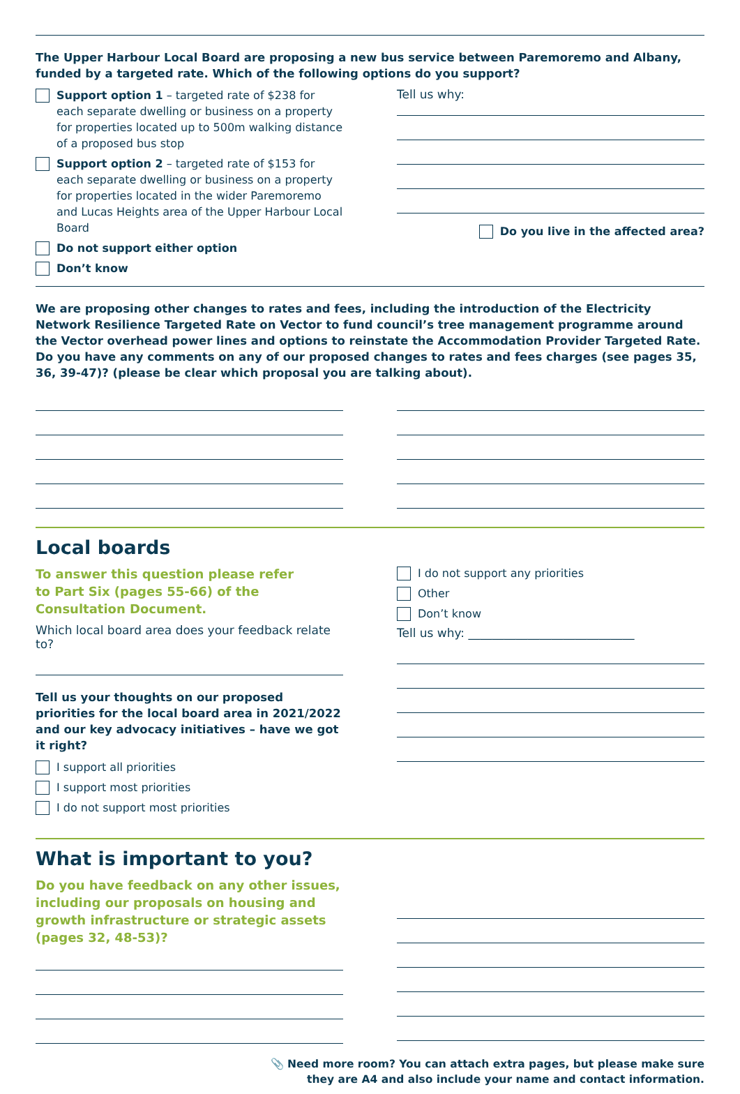The Upper Harbour Local Board are proposing a new bus service between Paremoremo and Albany, funded by a targeted rate. Which of the following options do you support?
Support option 1 – targeted rate of $238 for each separate dwelling or business on a property for properties located up to 500m walking distance of a proposed bus stop
Support option 2 – targeted rate of $153 for each separate dwelling or business on a property for properties located in the wider Paremoremo and Lucas Heights area of the Upper Harbour Local Board
Do not support either option
Don’t know
Tell us why:
Do you live in the affected area?
We are proposing other changes to rates and fees, including the introduction of the Electricity Network Resilience Targeted Rate on Vector to fund council’s tree management programme around the Vector overhead power lines and options to reinstate the Accommodation Provider Targeted Rate.
Do you have any comments on any of our proposed changes to rates and fees charges (see pages 35, 36, 39-47)? (please be clear which proposal you are talking about).
Local boards
To answer this question please refer
to Part Six (pages 55-66) of the
Consultation Document.
Which local board area does your feedback relate to?
Tell us your thoughts on our proposed priorities for the local board area in 2021/2022 and our key advocacy initiatives – have we got it right?
I support all priorities
I support most priorities
I do not support most priorities
I do not support any priorities
Other
Don’t know
Tell us why: ____________________________
What is important to you?
Do you have feedback on any other issues, including our proposals on housing and growth infrastructure or strategic assets (pages 32, 48-53)?
📎 Need more room? You can attach extra pages, but please make sure
they are A4 and also include your name and contact information.